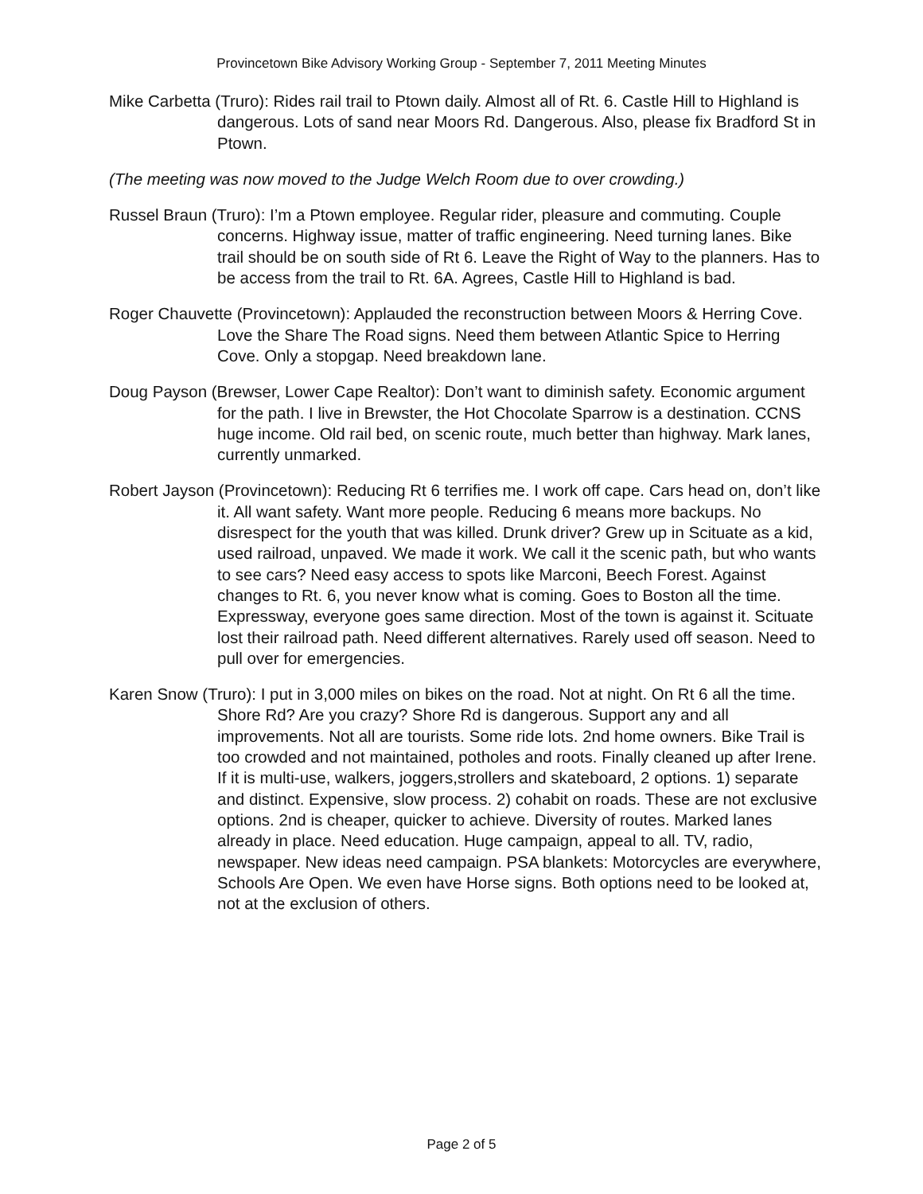Provincetown Bike Advisory Working Group - September 7, 2011 Meeting Minutes
Mike Carbetta (Truro): Rides rail trail to Ptown daily. Almost all of Rt. 6. Castle Hill to Highland is dangerous. Lots of sand near Moors Rd. Dangerous. Also, please fix Bradford St in Ptown.
(The meeting was now moved to the Judge Welch Room due to over crowding.)
Russel Braun (Truro): I’m a Ptown employee. Regular rider, pleasure and commuting. Couple concerns. Highway issue, matter of traffic engineering. Need turning lanes. Bike trail should be on south side of Rt 6. Leave the Right of Way to the planners. Has to be access from the trail to Rt. 6A. Agrees, Castle Hill to Highland is bad.
Roger Chauvette (Provincetown): Applauded the reconstruction between Moors & Herring Cove. Love the Share The Road signs. Need them between Atlantic Spice to Herring Cove. Only a stopgap. Need breakdown lane.
Doug Payson (Brewser, Lower Cape Realtor): Don’t want to diminish safety. Economic argument for the path. I live in Brewster, the Hot Chocolate Sparrow is a destination. CCNS huge income. Old rail bed, on scenic route, much better than highway. Mark lanes, currently unmarked.
Robert Jayson (Provincetown): Reducing Rt 6 terrifies me. I work off cape. Cars head on, don’t like it. All want safety. Want more people. Reducing 6 means more backups. No disrespect for the youth that was killed. Drunk driver? Grew up in Scituate as a kid, used railroad, unpaved. We made it work. We call it the scenic path, but who wants to see cars? Need easy access to spots like Marconi, Beech Forest. Against changes to Rt. 6, you never know what is coming. Goes to Boston all the time. Expressway, everyone goes same direction. Most of the town is against it. Scituate lost their railroad path. Need different alternatives. Rarely used off season. Need to pull over for emergencies.
Karen Snow (Truro): I put in 3,000 miles on bikes on the road. Not at night. On Rt 6 all the time. Shore Rd? Are you crazy? Shore Rd is dangerous. Support any and all improvements. Not all are tourists. Some ride lots. 2nd home owners. Bike Trail is too crowded and not maintained, potholes and roots. Finally cleaned up after Irene. If it is multi-use, walkers, joggers,strollers and skateboard, 2 options. 1) separate and distinct. Expensive, slow process. 2) cohabit on roads. These are not exclusive options. 2nd is cheaper, quicker to achieve. Diversity of routes. Marked lanes already in place. Need education. Huge campaign, appeal to all. TV, radio, newspaper. New ideas need campaign. PSA blankets: Motorcycles are everywhere, Schools Are Open. We even have Horse signs. Both options need to be looked at, not at the exclusion of others.
Page 2 of 5